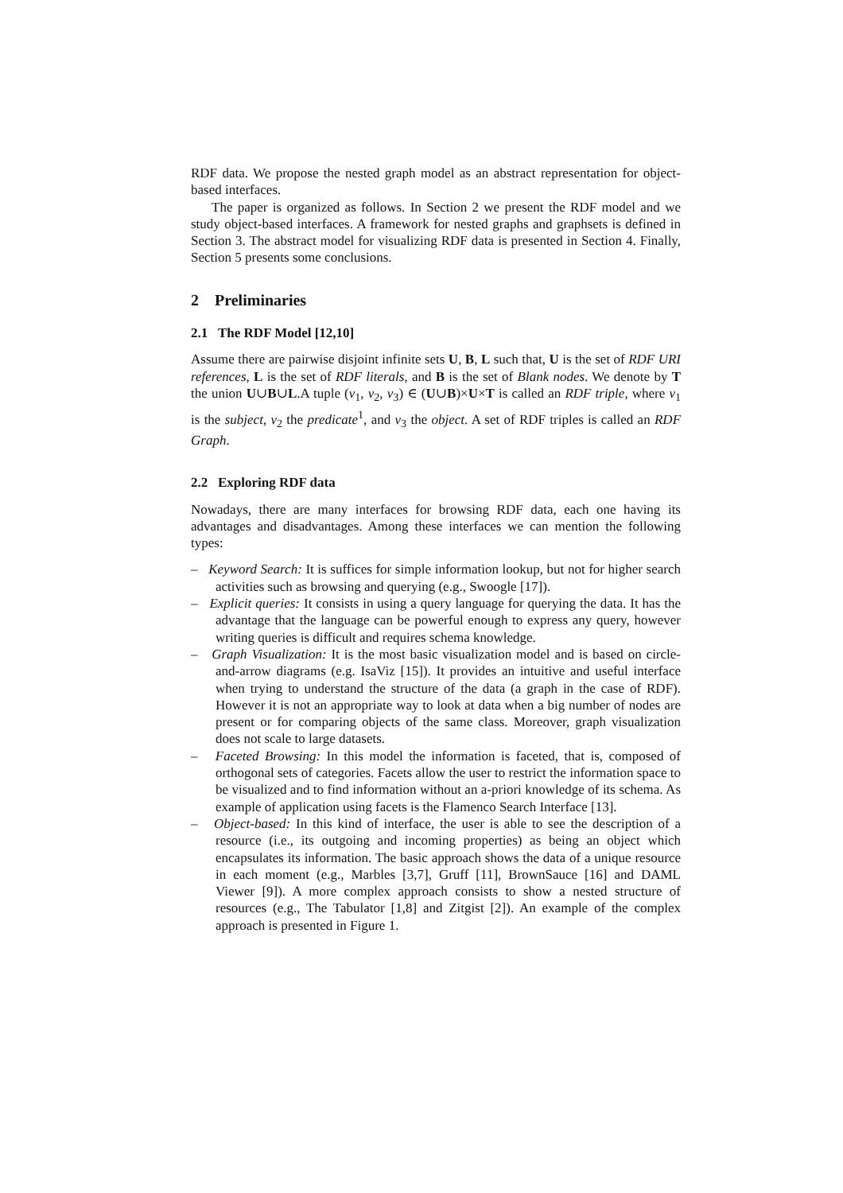RDF data. We propose the nested graph model as an abstract representation for object-based interfaces.
The paper is organized as follows. In Section 2 we present the RDF model and we study object-based interfaces. A framework for nested graphs and graphsets is defined in Section 3. The abstract model for visualizing RDF data is presented in Section 4. Finally, Section 5 presents some conclusions.
2 Preliminaries
2.1 The RDF Model [12,10]
Assume there are pairwise disjoint infinite sets U, B, L such that, U is the set of RDF URI references, L is the set of RDF literals, and B is the set of Blank nodes. We denote by T the union U∪B∪L.A tuple (v<sub>1</sub>, v<sub>2</sub>, v<sub>3</sub>) ∈ (U∪B)×U×T is called an RDF triple, where v<sub>1</sub> is the subject, v<sub>2</sub> the predicate<sup>1</sup>, and v<sub>3</sub> the object. A set of RDF triples is called an RDF Graph.
2.2 Exploring RDF data
Nowadays, there are many interfaces for browsing RDF data, each one having its advantages and disadvantages. Among these interfaces we can mention the following types:
– Keyword Search: It is suffices for simple information lookup, but not for higher search activities such as browsing and querying (e.g., Swoogle [17]).
– Explicit queries: It consists in using a query language for querying the data. It has the advantage that the language can be powerful enough to express any query, however writing queries is difficult and requires schema knowledge.
– Graph Visualization: It is the most basic visualization model and is based on circle-and-arrow diagrams (e.g. IsaViz [15]). It provides an intuitive and useful interface when trying to understand the structure of the data (a graph in the case of RDF). However it is not an appropriate way to look at data when a big number of nodes are present or for comparing objects of the same class. Moreover, graph visualization does not scale to large datasets.
– Faceted Browsing: In this model the information is faceted, that is, composed of orthogonal sets of categories. Facets allow the user to restrict the information space to be visualized and to find information without an a-priori knowledge of its schema. As example of application using facets is the Flamenco Search Interface [13].
– Object-based: In this kind of interface, the user is able to see the description of a resource (i.e., its outgoing and incoming properties) as being an object which encapsulates its information. The basic approach shows the data of a unique resource in each moment (e.g., Marbles [3,7], Gruff [11], BrownSauce [16] and DAML Viewer [9]). A more complex approach consists to show a nested structure of resources (e.g., The Tabulator [1,8] and Zitgist [2]). An example of the complex approach is presented in Figure 1.